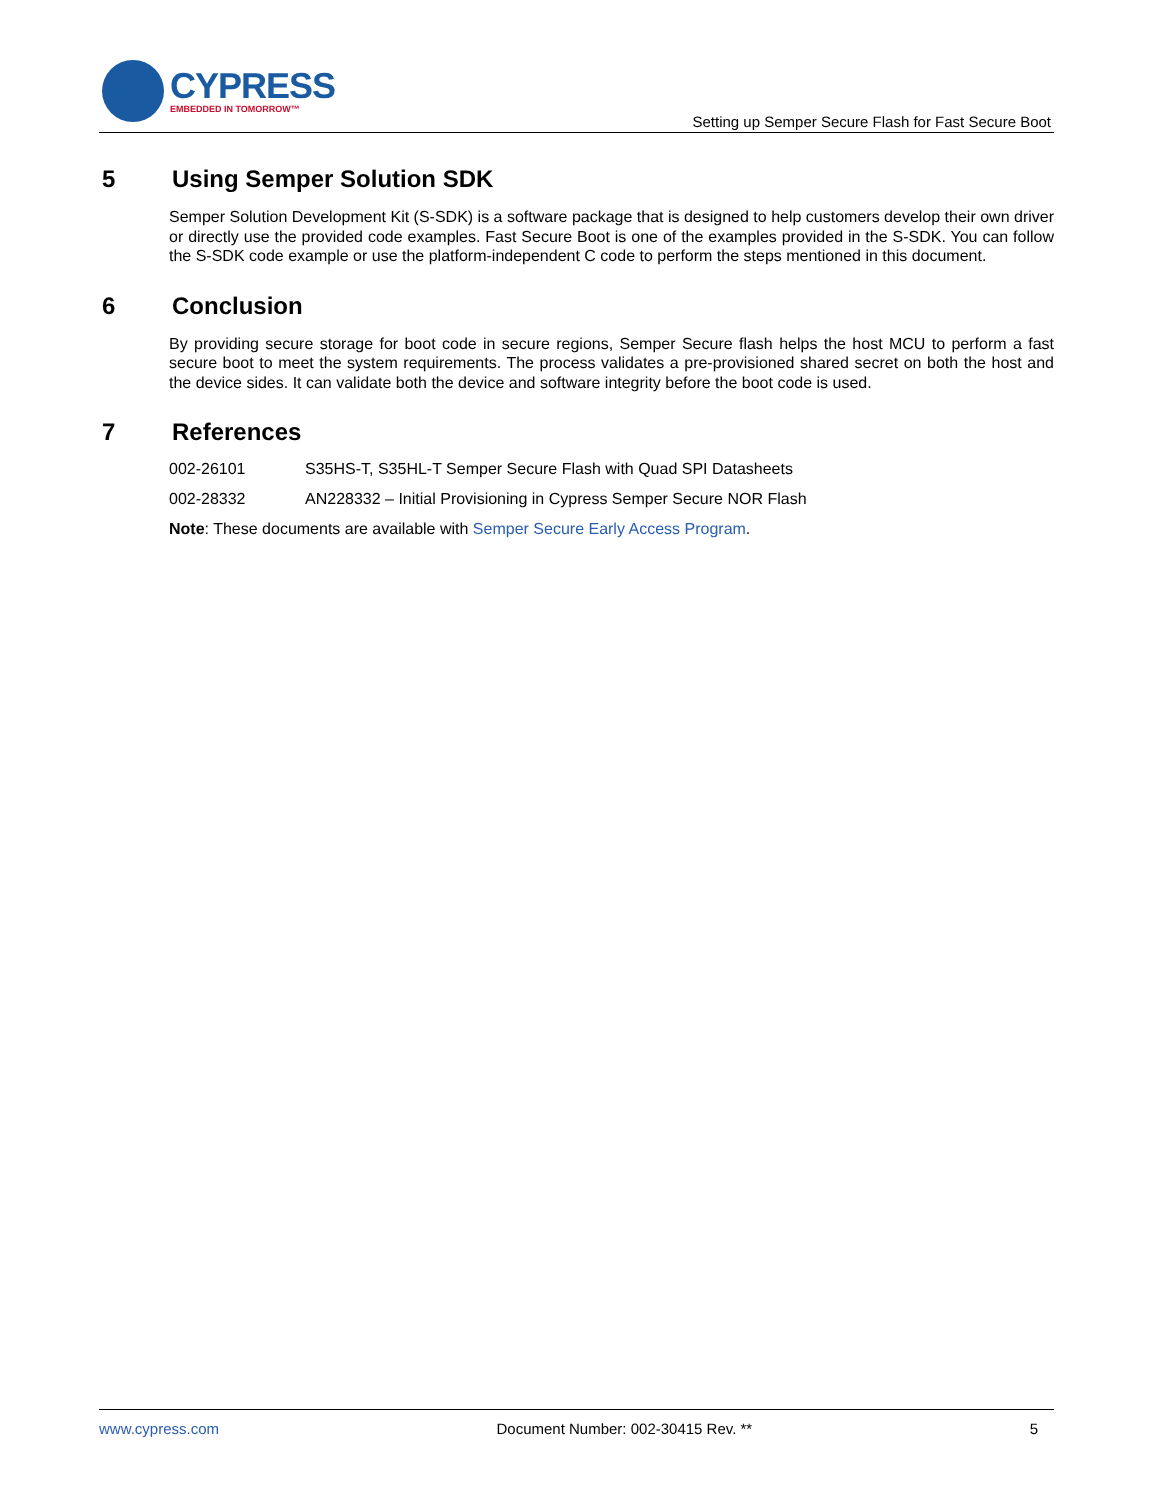CYPRESS
EMBEDDED IN TOMORROW™
Setting up Semper Secure Flash for Fast Secure Boot
5 Using Semper Solution SDK
Semper Solution Development Kit (S-SDK) is a software package that is designed to help customers develop their own driver or directly use the provided code examples. Fast Secure Boot is one of the examples provided in the S-SDK. You can follow the S-SDK code example or use the platform-independent C code to perform the steps mentioned in this document.
6 Conclusion
By providing secure storage for boot code in secure regions, Semper Secure flash helps the host MCU to perform a fast secure boot to meet the system requirements. The process validates a pre-provisioned shared secret on both the host and the device sides. It can validate both the device and software integrity before the boot code is used.
7 References
002-26101 S35HS-T, S35HL-T Semper Secure Flash with Quad SPI Datasheets
002-28332 AN228332 – Initial Provisioning in Cypress Semper Secure NOR Flash
Note: These documents are available with Semper Secure Early Access Program.
www.cypress.com Document Number: 002-30415 Rev. ** 5